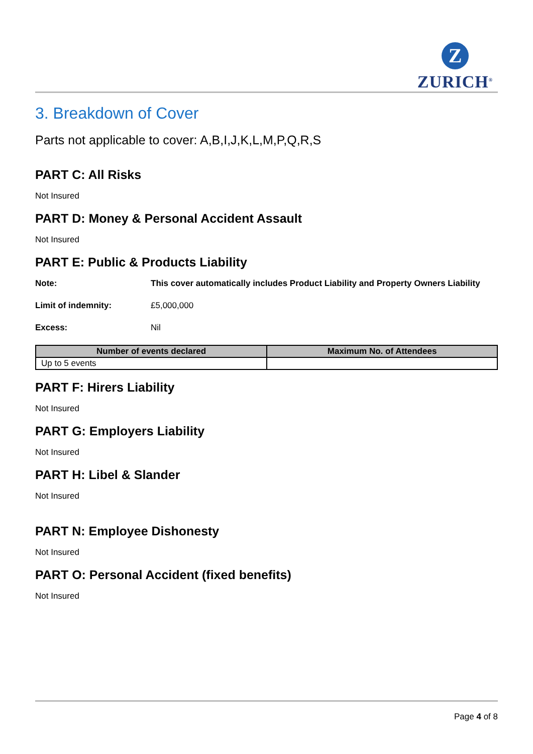Z
ZURICH<sup>®</sup>
3. Breakdown of Cover
Parts not applicable to cover: A,B,I,J,K,L,M,P,Q,R,S
PART C: All Risks
Not Insured
PART D: Money & Personal Accident Assault
Not Insured
PART E: Public & Products Liability
Note: This cover automatically includes Product Liability and Property Owners Liability
Limit of indemnity: £5,000,000
Excess: Nil
| Number of events declared | Maximum No. of Attendees |
| --- | --- |
| Up to 5 events | |
PART F: Hirers Liability
Not Insured
PART G: Employers Liability
Not Insured
PART H: Libel & Slander
Not Insured
PART N: Employee Dishonesty
Not Insured
PART O: Personal Accident (fixed benefits)
Not Insured
Page 4 of 8